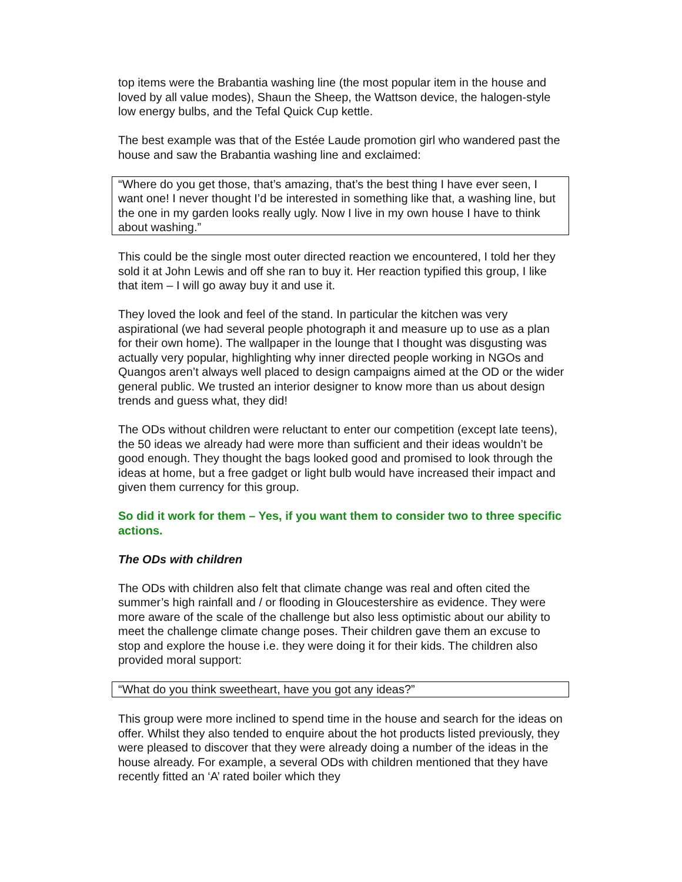top items were the Brabantia washing line (the most popular item in the house and loved by all value modes), Shaun the Sheep, the Wattson device, the halogen-style low energy bulbs, and the Tefal Quick Cup kettle.
The best example was that of the Estée Laude promotion girl who wandered past the house and saw the Brabantia washing line and exclaimed:
“Where do you get those, that’s amazing, that’s the best thing I have ever seen, I want one! I never thought I’d be interested in something like that, a washing line, but the one in my garden looks really ugly. Now I live in my own house I have to think about washing.”
This could be the single most outer directed reaction we encountered, I told her they sold it at John Lewis and off she ran to buy it. Her reaction typified this group, I like that item – I will go away buy it and use it.
They loved the look and feel of the stand. In particular the kitchen was very aspirational (we had several people photograph it and measure up to use as a plan for their own home). The wallpaper in the lounge that I thought was disgusting was actually very popular, highlighting why inner directed people working in NGOs and Quangos aren’t always well placed to design campaigns aimed at the OD or the wider general public. We trusted an interior designer to know more than us about design trends and guess what, they did!
The ODs without children were reluctant to enter our competition (except late teens), the 50 ideas we already had were more than sufficient and their ideas wouldn’t be good enough. They thought the bags looked good and promised to look through the ideas at home, but a free gadget or light bulb would have increased their impact and given them currency for this group.
So did it work for them – Yes, if you want them to consider two to three specific actions.
The ODs with children
The ODs with children also felt that climate change was real and often cited the summer’s high rainfall and / or flooding in Gloucestershire as evidence. They were more aware of the scale of the challenge but also less optimistic about our ability to meet the challenge climate change poses. Their children gave them an excuse to stop and explore the house i.e. they were doing it for their kids. The children also provided moral support:
“What do you think sweetheart, have you got any ideas?”
This group were more inclined to spend time in the house and search for the ideas on offer. Whilst they also tended to enquire about the hot products listed previously, they were pleased to discover that they were already doing a number of the ideas in the house already. For example, a several ODs with children mentioned that they have recently fitted an ‘A’ rated boiler which they